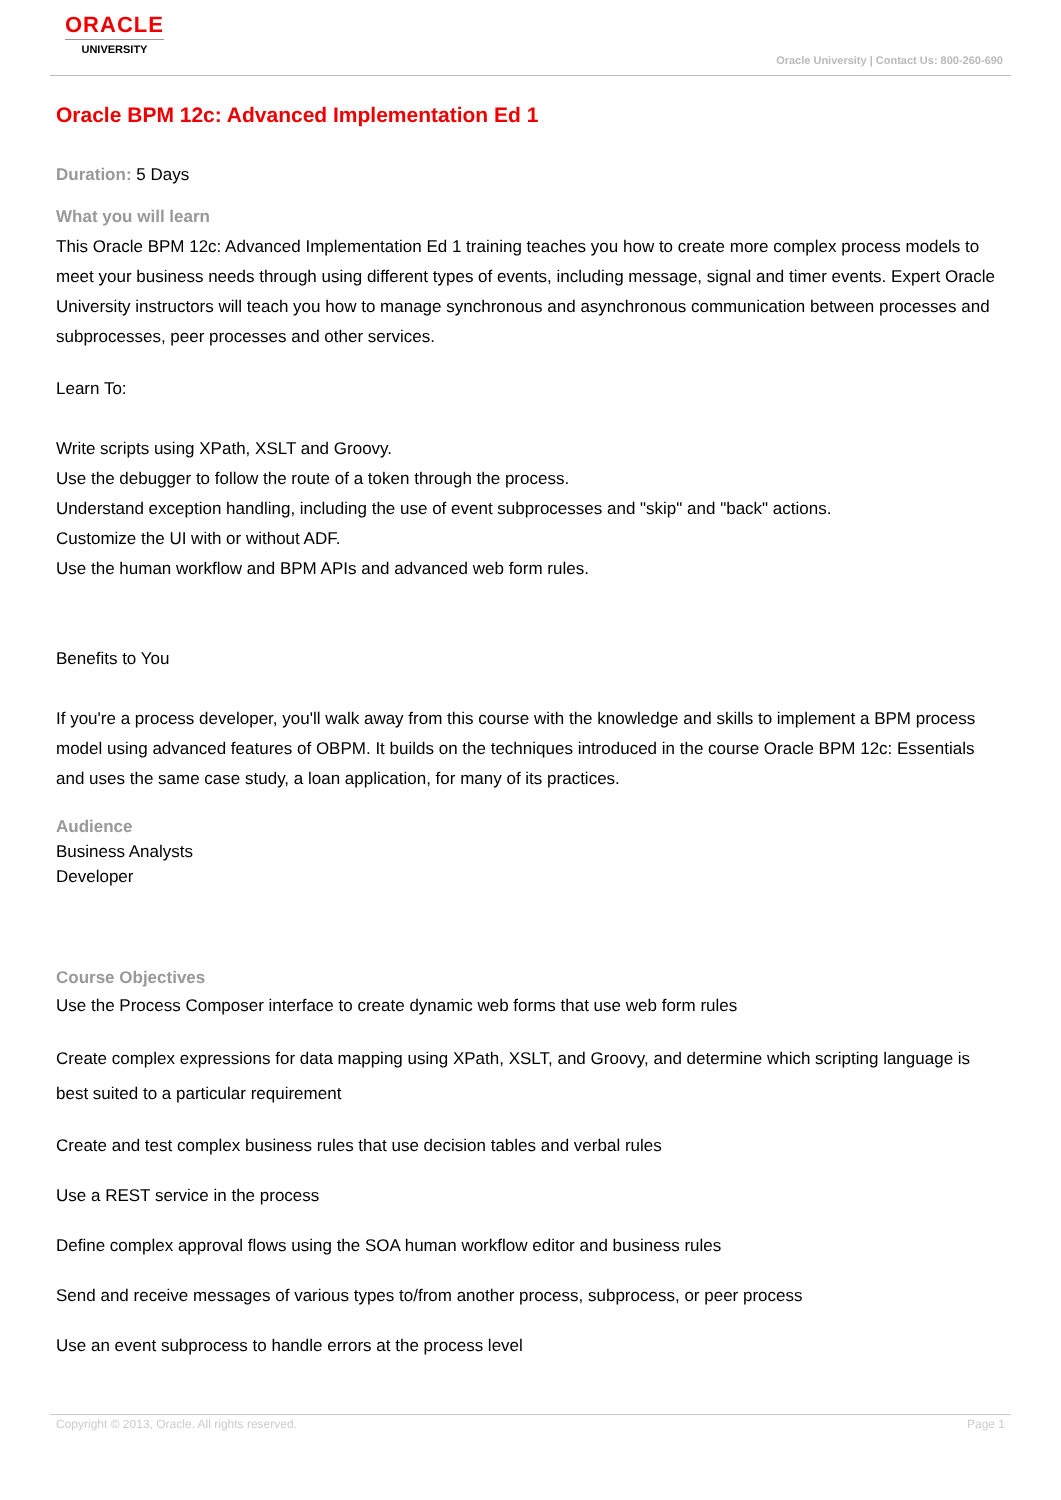ORACLE
UNIVERSITY
Oracle University | Contact Us: 800-260-690
Oracle BPM 12c: Advanced Implementation Ed 1
Duration: 5 Days
What you will learn
This Oracle BPM 12c: Advanced Implementation Ed 1 training teaches you how to create more complex process models to meet your business needs through using different types of events, including message, signal and timer events. Expert Oracle University instructors will teach you how to manage synchronous and asynchronous communication between processes and subprocesses, peer processes and other services.
Learn To:
Write scripts using XPath, XSLT and Groovy.
Use the debugger to follow the route of a token through the process.
Understand exception handling, including the use of event subprocesses and "skip" and "back" actions.
Customize the UI with or without ADF.
Use the human workflow and BPM APIs and advanced web form rules.
Benefits to You
If you're a process developer, you'll walk away from this course with the knowledge and skills to implement a BPM process model using advanced features of OBPM. It builds on the techniques introduced in the course Oracle BPM 12c: Essentials and uses the same case study, a loan application, for many of its practices.
Audience
Business Analysts
Developer
Course Objectives
Use the Process Composer interface to create dynamic web forms that use web form rules
Create complex expressions for data mapping using XPath, XSLT, and Groovy, and determine which scripting language is best suited to a particular requirement
Create and test complex business rules that use decision tables and verbal rules
Use a REST service in the process
Define complex approval flows using the SOA human workflow editor and business rules
Send and receive messages of various types to/from another process, subprocess, or peer process
Use an event subprocess to handle errors at the process level
Copyright © 2013, Oracle. All rights reserved. Page 1